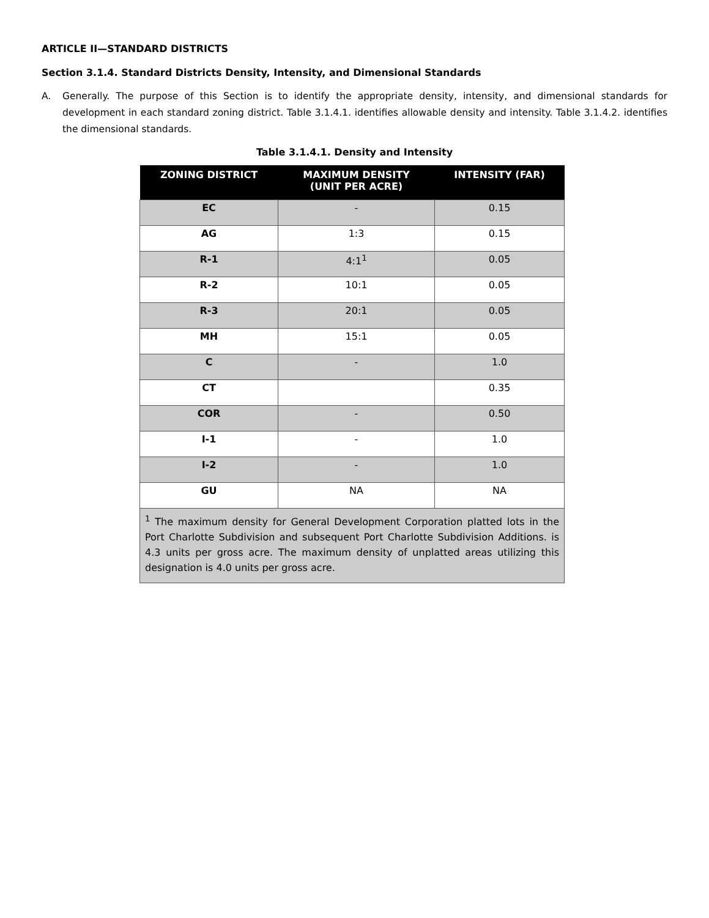ARTICLE II—STANDARD DISTRICTS
Section 3.1.4. Standard Districts Density, Intensity, and Dimensional Standards
A. Generally. The purpose of this Section is to identify the appropriate density, intensity, and dimensional standards for development in each standard zoning district. Table 3.1.4.1. identifies allowable density and intensity. Table 3.1.4.2. identifies the dimensional standards.
Table 3.1.4.1. Density and Intensity
| ZONING DISTRICT | MAXIMUM DENSITY (UNIT PER ACRE) | INTENSITY (FAR) |
| --- | --- | --- |
| EC | - | 0.15 |
| AG | 1:3 | 0.15 |
| R-1 | 4:1<sup>1</sup> | 0.05 |
| R-2 | 10:1 | 0.05 |
| R-3 | 20:1 | 0.05 |
| MH | 15:1 | 0.05 |
| C | - | 1.0 |
| CT | | 0.35 |
| COR | - | 0.50 |
| I-1 | - | 1.0 |
| I-2 | - | 1.0 |
| GU | NA | NA |
| <sup>1</sup> The maximum density for General Development Corporation platted lots in the Port Charlotte Subdivision and subsequent Port Charlotte Subdivision Additions. is 4.3 units per gross acre. The maximum density of unplatted areas utilizing this designation is 4.0 units per gross acre. | | |